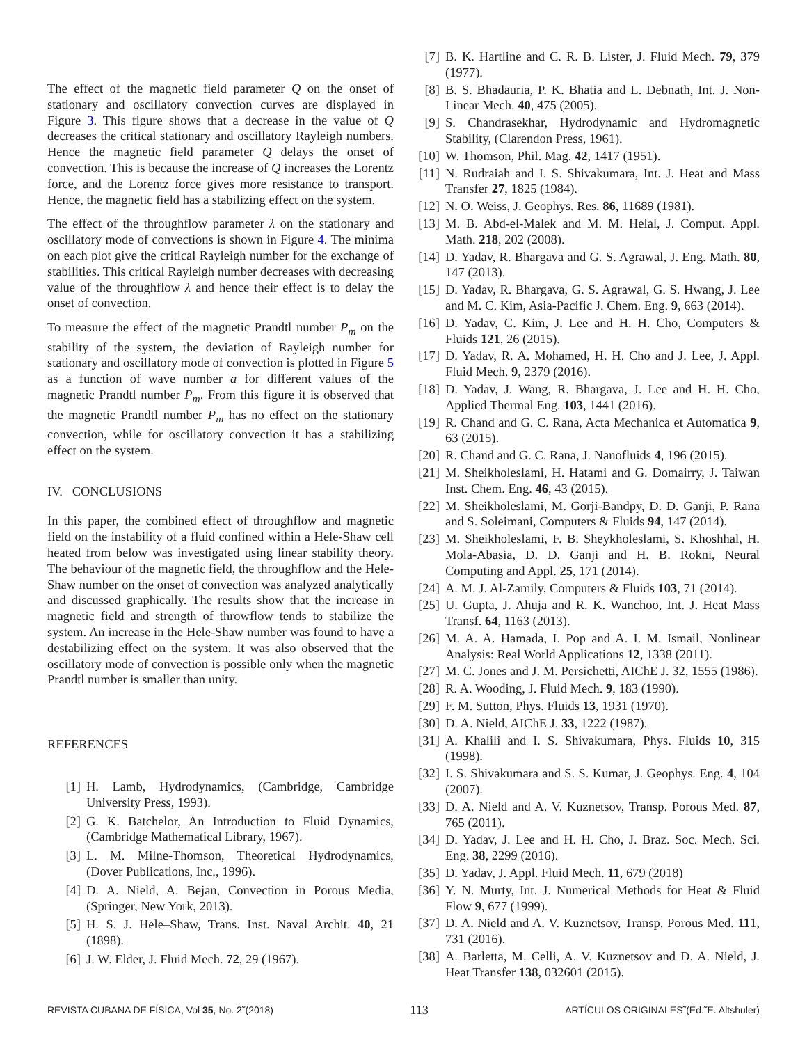The effect of the magnetic field parameter Q on the onset of stationary and oscillatory convection curves are displayed in Figure 3. This figure shows that a decrease in the value of Q decreases the critical stationary and oscillatory Rayleigh numbers. Hence the magnetic field parameter Q delays the onset of convection. This is because the increase of Q increases the Lorentz force, and the Lorentz force gives more resistance to transport. Hence, the magnetic field has a stabilizing effect on the system.
The effect of the throughflow parameter λ on the stationary and oscillatory mode of convections is shown in Figure 4. The minima on each plot give the critical Rayleigh number for the exchange of stabilities. This critical Rayleigh number decreases with decreasing value of the throughflow λ and hence their effect is to delay the onset of convection.
To measure the effect of the magnetic Prandtl number P<sub>m</sub> on the stability of the system, the deviation of Rayleigh number for stationary and oscillatory mode of convection is plotted in Figure 5 as a function of wave number a for different values of the magnetic Prandtl number P<sub>m</sub>. From this figure it is observed that the magnetic Prandtl number P<sub>m</sub> has no effect on the stationary convection, while for oscillatory convection it has a stabilizing effect on the system.
IV. CONCLUSIONS
In this paper, the combined effect of throughflow and magnetic field on the instability of a fluid confined within a Hele-Shaw cell heated from below was investigated using linear stability theory. The behaviour of the magnetic field, the throughflow and the Hele-Shaw number on the onset of convection was analyzed analytically and discussed graphically. The results show that the increase in magnetic field and strength of throwflow tends to stabilize the system. An increase in the Hele-Shaw number was found to have a destabilizing effect on the system. It was also observed that the oscillatory mode of convection is possible only when the magnetic Prandtl number is smaller than unity.
REFERENCES
[1] H. Lamb, Hydrodynamics, (Cambridge, Cambridge University Press, 1993).
[2] G. K. Batchelor, An Introduction to Fluid Dynamics, (Cambridge Mathematical Library, 1967).
[3] L. M. Milne-Thomson, Theoretical Hydrodynamics, (Dover Publications, Inc., 1996).
[4] D. A. Nield, A. Bejan, Convection in Porous Media, (Springer, New York, 2013).
[5] H. S. J. Hele–Shaw, Trans. Inst. Naval Archit. 40, 21 (1898).
[6] J. W. Elder, J. Fluid Mech. 72, 29 (1967).
[7] B. K. Hartline and C. R. B. Lister, J. Fluid Mech. 79, 379 (1977).
[8] B. S. Bhadauria, P. K. Bhatia and L. Debnath, Int. J. Non-Linear Mech. 40, 475 (2005).
[9] S. Chandrasekhar, Hydrodynamic and Hydromagnetic Stability, (Clarendon Press, 1961).
[10] W. Thomson, Phil. Mag. 42, 1417 (1951).
[11] N. Rudraiah and I. S. Shivakumara, Int. J. Heat and Mass Transfer 27, 1825 (1984).
[12] N. O. Weiss, J. Geophys. Res. 86, 11689 (1981).
[13] M. B. Abd-el-Malek and M. M. Helal, J. Comput. Appl. Math. 218, 202 (2008).
[14] D. Yadav, R. Bhargava and G. S. Agrawal, J. Eng. Math. 80, 147 (2013).
[15] D. Yadav, R. Bhargava, G. S. Agrawal, G. S. Hwang, J. Lee and M. C. Kim, Asia-Pacific J. Chem. Eng. 9, 663 (2014).
[16] D. Yadav, C. Kim, J. Lee and H. H. Cho, Computers & Fluids 121, 26 (2015).
[17] D. Yadav, R. A. Mohamed, H. H. Cho and J. Lee, J. Appl. Fluid Mech. 9, 2379 (2016).
[18] D. Yadav, J. Wang, R. Bhargava, J. Lee and H. H. Cho, Applied Thermal Eng. 103, 1441 (2016).
[19] R. Chand and G. C. Rana, Acta Mechanica et Automatica 9, 63 (2015).
[20] R. Chand and G. C. Rana, J. Nanofluids 4, 196 (2015).
[21] M. Sheikholeslami, H. Hatami and G. Domairry, J. Taiwan Inst. Chem. Eng. 46, 43 (2015).
[22] M. Sheikholeslami, M. Gorji-Bandpy, D. D. Ganji, P. Rana and S. Soleimani, Computers & Fluids 94, 147 (2014).
[23] M. Sheikholeslami, F. B. Sheykholeslami, S. Khoshhal, H. Mola-Abasia, D. D. Ganji and H. B. Rokni, Neural Computing and Appl. 25, 171 (2014).
[24] A. M. J. Al-Zamily, Computers & Fluids 103, 71 (2014).
[25] U. Gupta, J. Ahuja and R. K. Wanchoo, Int. J. Heat Mass Transf. 64, 1163 (2013).
[26] M. A. A. Hamada, I. Pop and A. I. M. Ismail, Nonlinear Analysis: Real World Applications 12, 1338 (2011).
[27] M. C. Jones and J. M. Persichetti, AIChE J. 32, 1555 (1986).
[28] R. A. Wooding, J. Fluid Mech. 9, 183 (1990).
[29] F. M. Sutton, Phys. Fluids 13, 1931 (1970).
[30] D. A. Nield, AIChE J. 33, 1222 (1987).
[31] A. Khalili and I. S. Shivakumara, Phys. Fluids 10, 315 (1998).
[32] I. S. Shivakumara and S. S. Kumar, J. Geophys. Eng. 4, 104 (2007).
[33] D. A. Nield and A. V. Kuznetsov, Transp. Porous Med. 87, 765 (2011).
[34] D. Yadav, J. Lee and H. H. Cho, J. Braz. Soc. Mech. Sci. Eng. 38, 2299 (2016).
[35] D. Yadav, J. Appl. Fluid Mech. 11, 679 (2018)
[36] Y. N. Murty, Int. J. Numerical Methods for Heat & Fluid Flow 9, 677 (1999).
[37] D. A. Nield and A. V. Kuznetsov, Transp. Porous Med. 111, 731 (2016).
[38] A. Barletta, M. Celli, A. V. Kuznetsov and D. A. Nield, J. Heat Transfer 138, 032601 (2015).
REVISTA CUBANA DE FÍSICA, Vol 35, No. 2˜(2018) 113 ARTÍCULOS ORIGINALES˜(Ed.˜E. Altshuler)